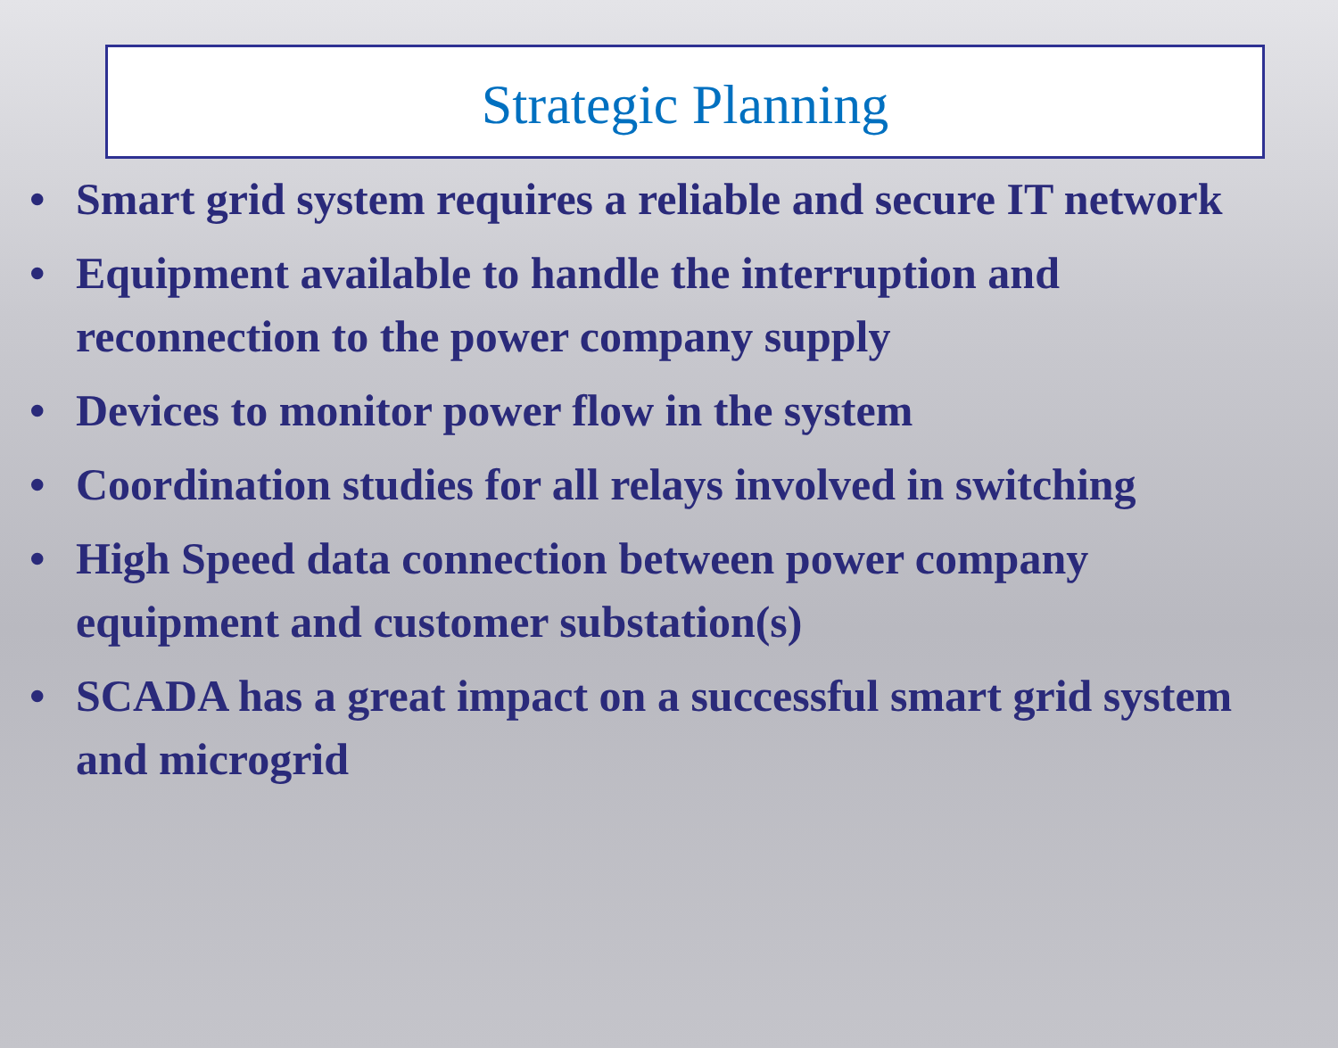Strategic Planning
• Smart grid system requires a reliable and secure IT network
• Equipment available to handle the interruption and reconnection to the power company supply
• Devices to monitor power flow in the system
• Coordination studies for all relays involved in switching
• High Speed data connection between power company equipment and customer substation(s)
• SCADA has a great impact on a successful smart grid system and microgrid